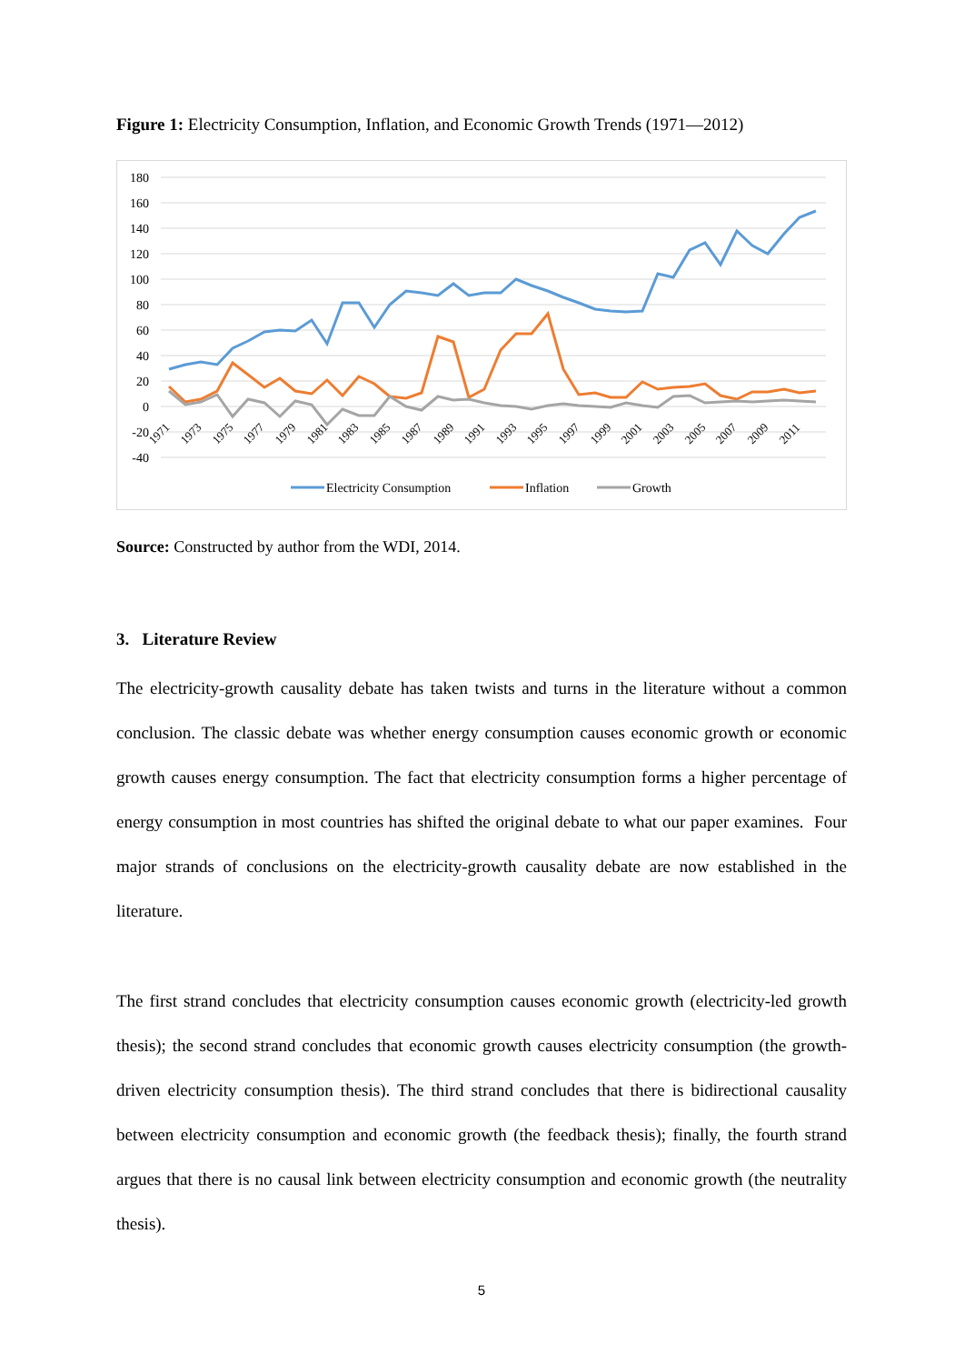Figure 1: Electricity Consumption, Inflation, and Economic Growth Trends (1971—2012)
180
160
140
120
100
80
60
40
20
0
-20
-40
1971
1973
1975
1977
1979
1981
1983
1985
1987
1989
1991
1993
1995
1997
1999
2001
2003
2005
2007
2009
2011
Electricity Consumption
Inflation
Growth
Source: Constructed by author from the WDI, 2014.
3. Literature Review
The electricity-growth causality debate has taken twists and turns in the literature without a common conclusion. The classic debate was whether energy consumption causes economic growth or economic growth causes energy consumption. The fact that electricity consumption forms a higher percentage of energy consumption in most countries has shifted the original debate to what our paper examines. Four major strands of conclusions on the electricity-growth causality debate are now established in the literature.
The first strand concludes that electricity consumption causes economic growth (electricity-led growth thesis); the second strand concludes that economic growth causes electricity consumption (the growth-driven electricity consumption thesis). The third strand concludes that there is bidirectional causality between electricity consumption and economic growth (the feedback thesis); finally, the fourth strand argues that there is no causal link between electricity consumption and economic growth (the neutrality thesis).
5